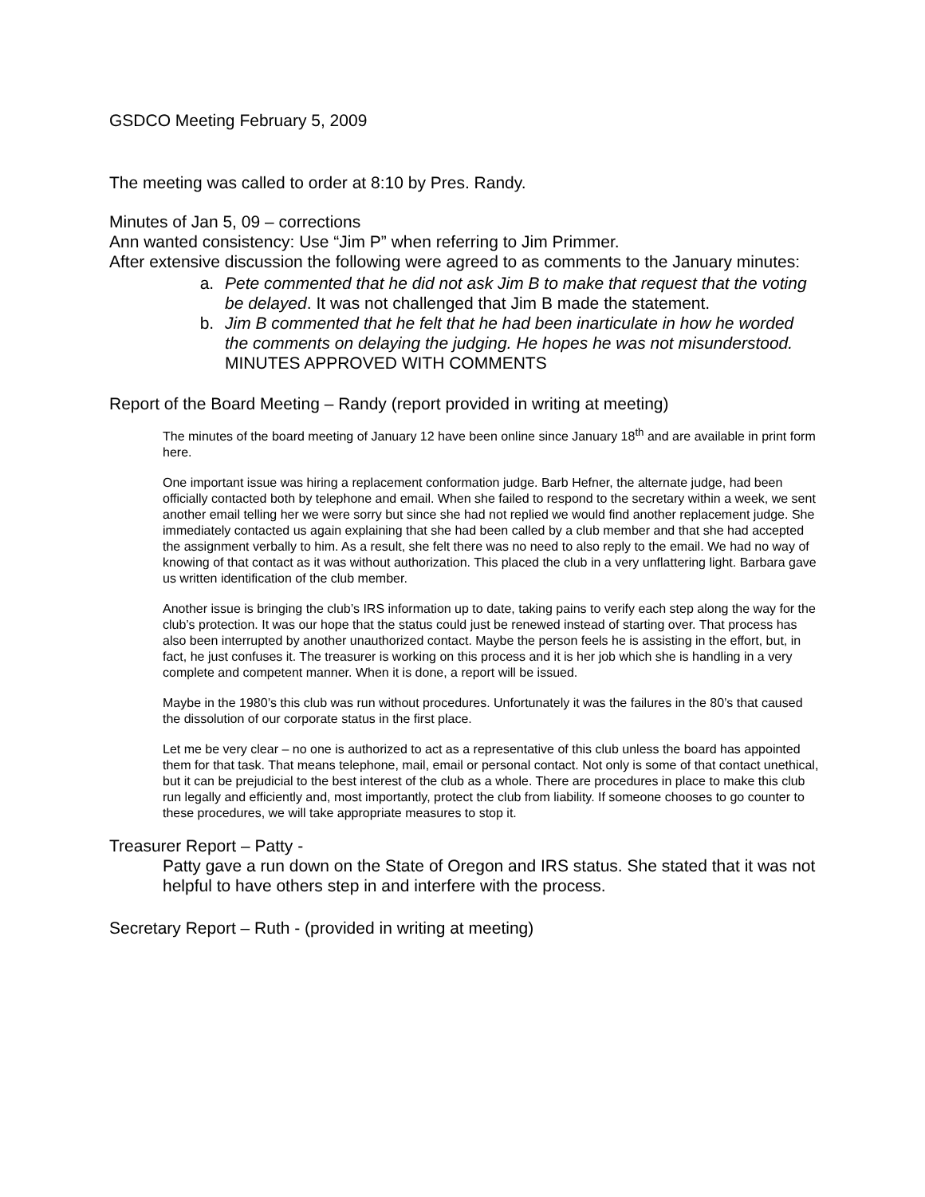GSDCO Meeting February 5, 2009
The meeting was called to order at 8:10 by Pres. Randy.
Minutes of Jan 5, 09 – corrections
Ann wanted consistency: Use “Jim P” when referring to Jim Primmer.
After extensive discussion the following were agreed to as comments to the January minutes:
a. Pete commented that he did not ask Jim B to make that request that the voting be delayed. It was not challenged that Jim B made the statement.
b. Jim B commented that he felt that he had been inarticulate in how he worded the comments on delaying the judging. He hopes he was not misunderstood. MINUTES APPROVED WITH COMMENTS
Report of the Board Meeting – Randy (report provided in writing at meeting)
The minutes of the board meeting of January 12 have been online since January 18<sup>th</sup> and are available in print form here.
One important issue was hiring a replacement conformation judge. Barb Hefner, the alternate judge, had been officially contacted both by telephone and email. When she failed to respond to the secretary within a week, we sent another email telling her we were sorry but since she had not replied we would find another replacement judge. She immediately contacted us again explaining that she had been called by a club member and that she had accepted the assignment verbally to him. As a result, she felt there was no need to also reply to the email. We had no way of knowing of that contact as it was without authorization. This placed the club in a very unflattering light. Barbara gave us written identification of the club member.
Another issue is bringing the club’s IRS information up to date, taking pains to verify each step along the way for the club’s protection. It was our hope that the status could just be renewed instead of starting over. That process has also been interrupted by another unauthorized contact. Maybe the person feels he is assisting in the effort, but, in fact, he just confuses it. The treasurer is working on this process and it is her job which she is handling in a very complete and competent manner. When it is done, a report will be issued.
Maybe in the 1980’s this club was run without procedures. Unfortunately it was the failures in the 80’s that caused the dissolution of our corporate status in the first place.
Let me be very clear – no one is authorized to act as a representative of this club unless the board has appointed them for that task. That means telephone, mail, email or personal contact. Not only is some of that contact unethical, but it can be prejudicial to the best interest of the club as a whole. There are procedures in place to make this club run legally and efficiently and, most importantly, protect the club from liability. If someone chooses to go counter to these procedures, we will take appropriate measures to stop it.
Treasurer Report – Patty -
Patty gave a run down on the State of Oregon and IRS status. She stated that it was not helpful to have others step in and interfere with the process.
Secretary Report – Ruth - (provided in writing at meeting)